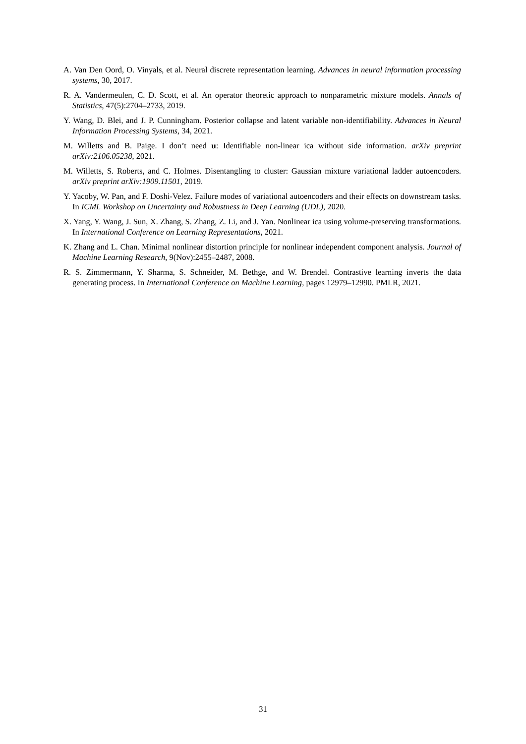A. Van Den Oord, O. Vinyals, et al. Neural discrete representation learning. Advances in neural information processing systems, 30, 2017.
R. A. Vandermeulen, C. D. Scott, et al. An operator theoretic approach to nonparametric mixture models. Annals of Statistics, 47(5):2704–2733, 2019.
Y. Wang, D. Blei, and J. P. Cunningham. Posterior collapse and latent variable non-identifiability. Advances in Neural Information Processing Systems, 34, 2021.
M. Willetts and B. Paige. I don’t need u: Identifiable non-linear ica without side information. arXiv preprint arXiv:2106.05238, 2021.
M. Willetts, S. Roberts, and C. Holmes. Disentangling to cluster: Gaussian mixture variational ladder autoencoders. arXiv preprint arXiv:1909.11501, 2019.
Y. Yacoby, W. Pan, and F. Doshi-Velez. Failure modes of variational autoencoders and their effects on downstream tasks. In ICML Workshop on Uncertainty and Robustness in Deep Learning (UDL), 2020.
X. Yang, Y. Wang, J. Sun, X. Zhang, S. Zhang, Z. Li, and J. Yan. Nonlinear ica using volume-preserving transformations. In International Conference on Learning Representations, 2021.
K. Zhang and L. Chan. Minimal nonlinear distortion principle for nonlinear independent component analysis. Journal of Machine Learning Research, 9(Nov):2455–2487, 2008.
R. S. Zimmermann, Y. Sharma, S. Schneider, M. Bethge, and W. Brendel. Contrastive learning inverts the data generating process. In International Conference on Machine Learning, pages 12979–12990. PMLR, 2021.
31